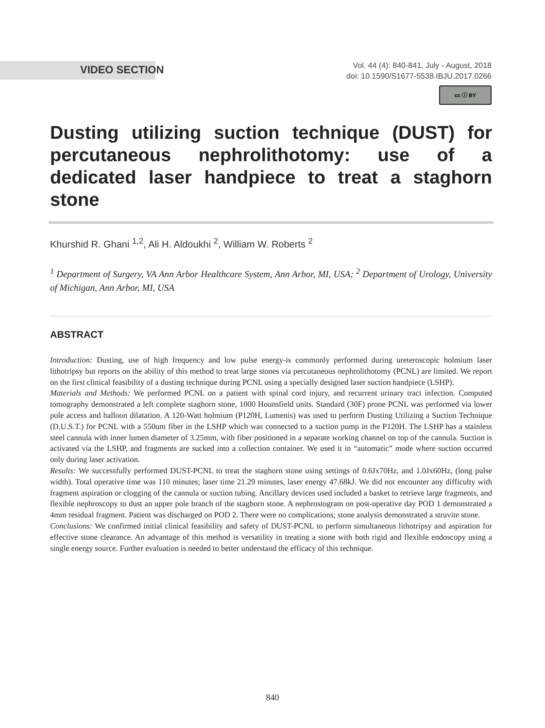VIDEO SECTION
Vol. 44 (4): 840-841, July - August, 2018
doi: 10.1590/S1677-5538.IBJU.2017.0266
cc ⓘ BY
Dusting utilizing suction technique (DUST) for percutaneous nephrolithotomy: use of a dedicated laser handpiece to treat a staghorn stone
Khurshid R. Ghani <sup>1,2</sup>, Ali H. Aldoukhi <sup>2</sup>, William W. Roberts <sup>2</sup>
<sup>1</sup> Department of Surgery, VA Ann Arbor Healthcare System, Ann Arbor, MI, USA; <sup>2</sup> Department of Urology, University of Michigan, Ann Arbor, MI, USA
ABSTRACT
Introduction: Dusting, use of high frequency and low pulse energy-is commonly performed during ureteroscopic holmium laser lithotripsy but reports on the ability of this method to treat large stones via percutaneous nephrolithotomy (PCNL) are limited. We report on the first clinical feasibility of a dusting technique during PCNL using a specially designed laser suction handpiece (LSHP).
Materials and Methods: We performed PCNL on a patient with spinal cord injury, and recurrent urinary tract infection. Computed tomography demonstrated a left complete staghorn stone, 1000 Hounsfield units. Standard (30F) prone PCNL was performed via lower pole access and balloon dilatation. A 120-Watt holmium (P120H, Lumenis) was used to perform Dusting Utilizing a Suction Technique (D.U.S.T.) for PCNL with a 550um fiber in the LSHP which was connected to a suction pump in the P120H. The LSHP has a stainless steel cannula with inner lumen diameter of 3.25mm, with fiber positioned in a separate working channel on top of the cannula. Suction is activated via the LSHP, and fragments are sucked into a collection container. We used it in “automatic” mode where suction occurred only during laser activation.
Results: We successfully performed DUST-PCNL to treat the staghorn stone using settings of 0.6Jx70Hz, and 1.0Jx60Hz, (long pulse width). Total operative time was 110 minutes; laser time 21.29 minutes, laser energy 47.68kJ. We did not encounter any difficulty with fragment aspiration or clogging of the cannula or suction tubing. Ancillary devices used included a basket to retrieve large fragments, and flexible nephroscopy to dust an upper pole branch of the staghorn stone. A nephrostogram on post-operative day POD 1 demonstrated a 4mm residual fragment. Patient was discharged on POD 2. There were no complications; stone analysis demonstrated a struvite stone.
Conclusions: We confirmed initial clinical feasibility and safety of DUST-PCNL to perform simultaneous lithotripsy and aspiration for effective stone clearance. An advantage of this method is versatility in treating a stone with both rigid and flexible endoscopy using a single energy source. Further evaluation is needed to better understand the efficacy of this technique.
840